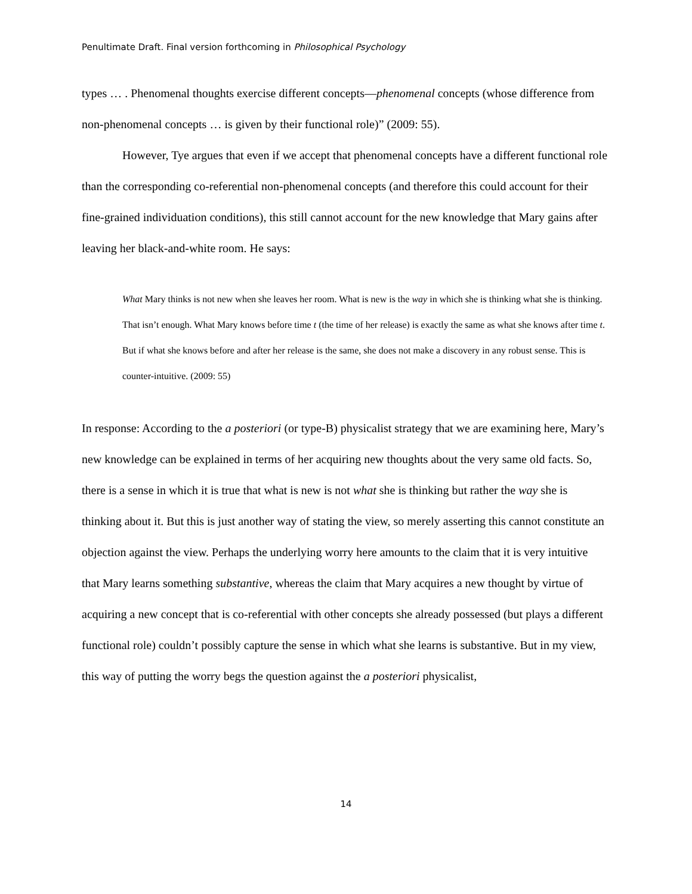Penultimate Draft. Final version forthcoming in Philosophical Psychology
types … . Phenomenal thoughts exercise different concepts—phenomenal concepts (whose difference from non-phenomenal concepts … is given by their functional role)” (2009: 55).
However, Tye argues that even if we accept that phenomenal concepts have a different functional role than the corresponding co-referential non-phenomenal concepts (and therefore this could account for their fine-grained individuation conditions), this still cannot account for the new knowledge that Mary gains after leaving her black-and-white room. He says:
What Mary thinks is not new when she leaves her room. What is new is the way in which she is thinking what she is thinking. That isn’t enough. What Mary knows before time t (the time of her release) is exactly the same as what she knows after time t. But if what she knows before and after her release is the same, she does not make a discovery in any robust sense. This is counter-intuitive. (2009: 55)
In response: According to the a posteriori (or type-B) physicalist strategy that we are examining here, Mary’s new knowledge can be explained in terms of her acquiring new thoughts about the very same old facts. So, there is a sense in which it is true that what is new is not what she is thinking but rather the way she is thinking about it. But this is just another way of stating the view, so merely asserting this cannot constitute an objection against the view. Perhaps the underlying worry here amounts to the claim that it is very intuitive that Mary learns something substantive, whereas the claim that Mary acquires a new thought by virtue of acquiring a new concept that is co-referential with other concepts she already possessed (but plays a different functional role) couldn’t possibly capture the sense in which what she learns is substantive. But in my view, this way of putting the worry begs the question against the a posteriori physicalist,
14